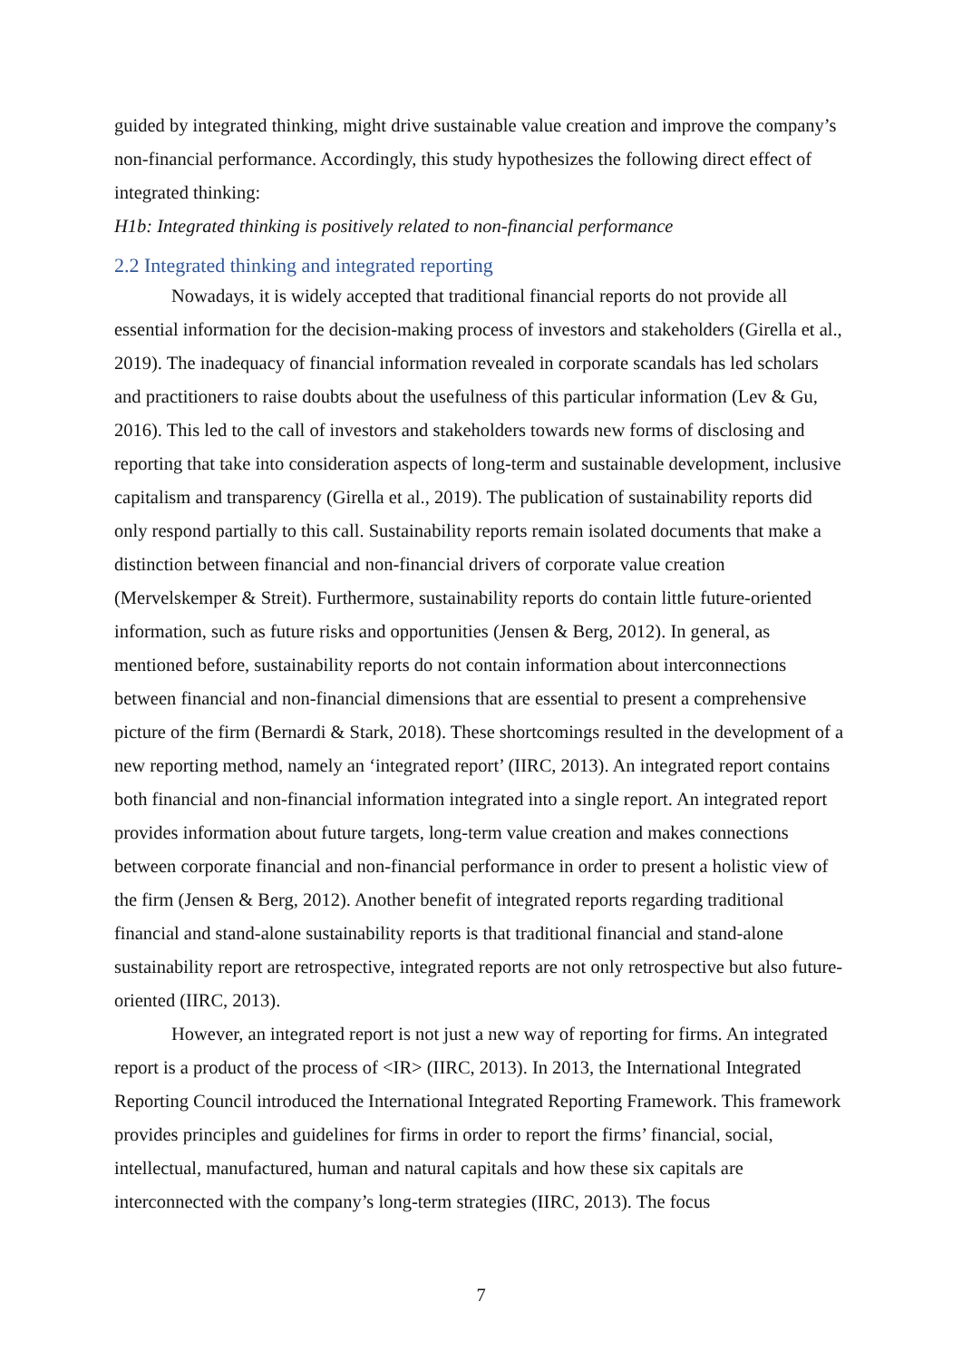guided by integrated thinking, might drive sustainable value creation and improve the company’s non-financial performance. Accordingly, this study hypothesizes the following direct effect of integrated thinking:
H1b: Integrated thinking is positively related to non-financial performance
2.2 Integrated thinking and integrated reporting
Nowadays, it is widely accepted that traditional financial reports do not provide all essential information for the decision-making process of investors and stakeholders (Girella et al., 2019). The inadequacy of financial information revealed in corporate scandals has led scholars and practitioners to raise doubts about the usefulness of this particular information (Lev & Gu, 2016). This led to the call of investors and stakeholders towards new forms of disclosing and reporting that take into consideration aspects of long-term and sustainable development, inclusive capitalism and transparency (Girella et al., 2019). The publication of sustainability reports did only respond partially to this call. Sustainability reports remain isolated documents that make a distinction between financial and non-financial drivers of corporate value creation (Mervelskemper & Streit). Furthermore, sustainability reports do contain little future-oriented information, such as future risks and opportunities (Jensen & Berg, 2012). In general, as mentioned before, sustainability reports do not contain information about interconnections between financial and non-financial dimensions that are essential to present a comprehensive picture of the firm (Bernardi & Stark, 2018). These shortcomings resulted in the development of a new reporting method, namely an ‘integrated report’ (IIRC, 2013). An integrated report contains both financial and non-financial information integrated into a single report. An integrated report provides information about future targets, long-term value creation and makes connections between corporate financial and non-financial performance in order to present a holistic view of the firm (Jensen & Berg, 2012). Another benefit of integrated reports regarding traditional financial and stand-alone sustainability reports is that traditional financial and stand-alone sustainability report are retrospective, integrated reports are not only retrospective but also future-oriented (IIRC, 2013).
However, an integrated report is not just a new way of reporting for firms. An integrated report is a product of the process of <IR> (IIRC, 2013). In 2013, the International Integrated Reporting Council introduced the International Integrated Reporting Framework. This framework provides principles and guidelines for firms in order to report the firms’ financial, social, intellectual, manufactured, human and natural capitals and how these six capitals are interconnected with the company’s long-term strategies (IIRC, 2013). The focus
7